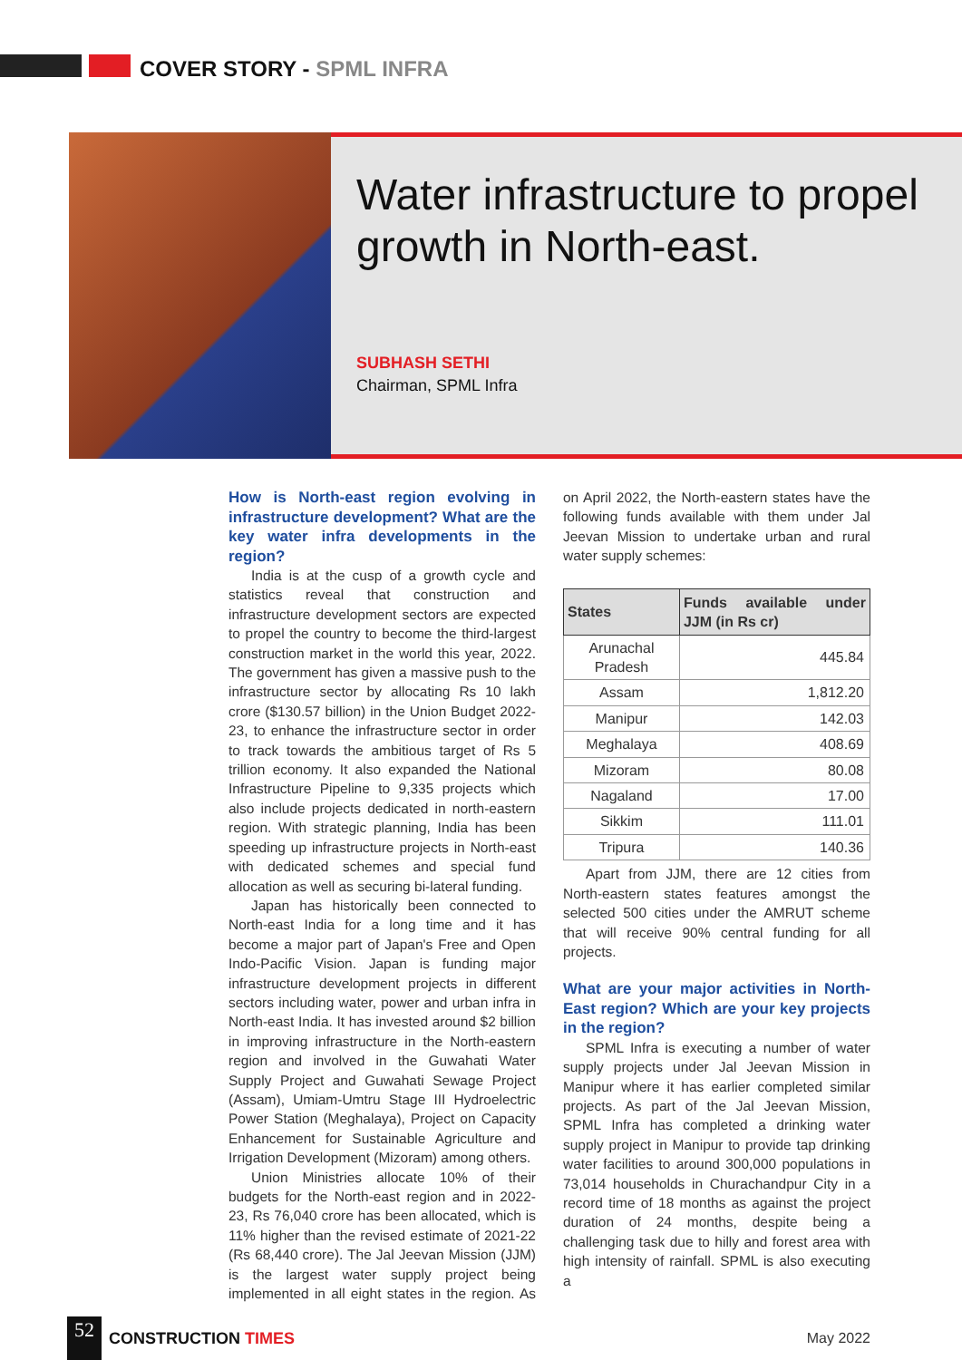COVER STORY - SPML INFRA
Water infrastructure to propel growth in North-east.
SUBHASH SETHI
Chairman, SPML Infra
How is North-east region evolving in infrastructure development? What are the key water infra developments in the region?
India is at the cusp of a growth cycle and statistics reveal that construction and infrastructure development sectors are expected to propel the country to become the third-largest construction market in the world this year, 2022. The government has given a massive push to the infrastructure sector by allocating Rs 10 lakh crore ($130.57 billion) in the Union Budget 2022-23, to enhance the infrastructure sector in order to track towards the ambitious target of Rs 5 trillion economy. It also expanded the National Infrastructure Pipeline to 9,335 projects which also include projects dedicated in north-eastern region. With strategic planning, India has been speeding up infrastructure projects in North-east with dedicated schemes and special fund allocation as well as securing bi-lateral funding.
Japan has historically been connected to North-east India for a long time and it has become a major part of Japan's Free and Open Indo-Pacific Vision. Japan is funding major infrastructure development projects in different sectors including water, power and urban infra in North-east India. It has invested around $2 billion in improving infrastructure in the North-eastern region and involved in the Guwahati Water Supply Project and Guwahati Sewage Project (Assam), Umiam-Umtru Stage III Hydroelectric Power Station (Meghalaya), Project on Capacity Enhancement for Sustainable Agriculture and Irrigation Development (Mizoram) among others.
Union Ministries allocate 10% of their budgets for the North-east region and in 2022-23, Rs 76,040 crore has been allocated, which is 11% higher than the revised estimate of 2021-22 (Rs 68,440 crore). The Jal Jeevan Mission (JJM) is the largest water supply project being implemented in all eight states in the region. As on April 2022, the North-eastern states have the following funds available with them under Jal Jeevan Mission to undertake urban and rural water supply schemes:
| States | Funds available under JJM (in Rs cr) |
| --- | --- |
| Arunachal Pradesh | 445.84 |
| Assam | 1,812.20 |
| Manipur | 142.03 |
| Meghalaya | 408.69 |
| Mizoram | 80.08 |
| Nagaland | 17.00 |
| Sikkim | 111.01 |
| Tripura | 140.36 |
Apart from JJM, there are 12 cities from North-eastern states features amongst the selected 500 cities under the AMRUT scheme that will receive 90% central funding for all projects.
What are your major activities in North-East region? Which are your key projects in the region?
SPML Infra is executing a number of water supply projects under Jal Jeevan Mission in Manipur where it has earlier completed similar projects. As part of the Jal Jeevan Mission, SPML Infra has completed a drinking water supply project in Manipur to provide tap drinking water facilities to around 300,000 populations in 73,014 households in Churachandpur City in a record time of 18 months as against the project duration of 24 months, despite being a challenging task due to hilly and forest area with high intensity of rainfall. SPML is also executing a
52 CONSTRUCTION TIMES May 2022